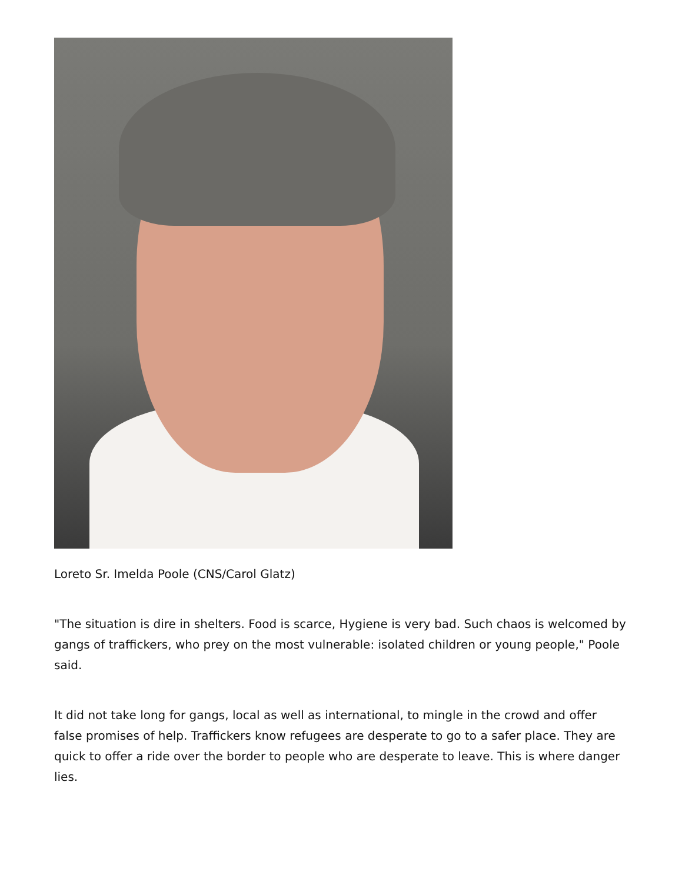Loreto Sr. Imelda Poole (CNS/Carol Glatz)
"The situation is dire in shelters. Food is scarce, Hygiene is very bad. Such chaos is welcomed by gangs of traffickers, who prey on the most vulnerable: isolated children or young people," Poole said.
It did not take long for gangs, local as well as international, to mingle in the crowd and offer false promises of help. Traffickers know refugees are desperate to go to a safer place. They are quick to offer a ride over the border to people who are desperate to leave. This is where danger lies.